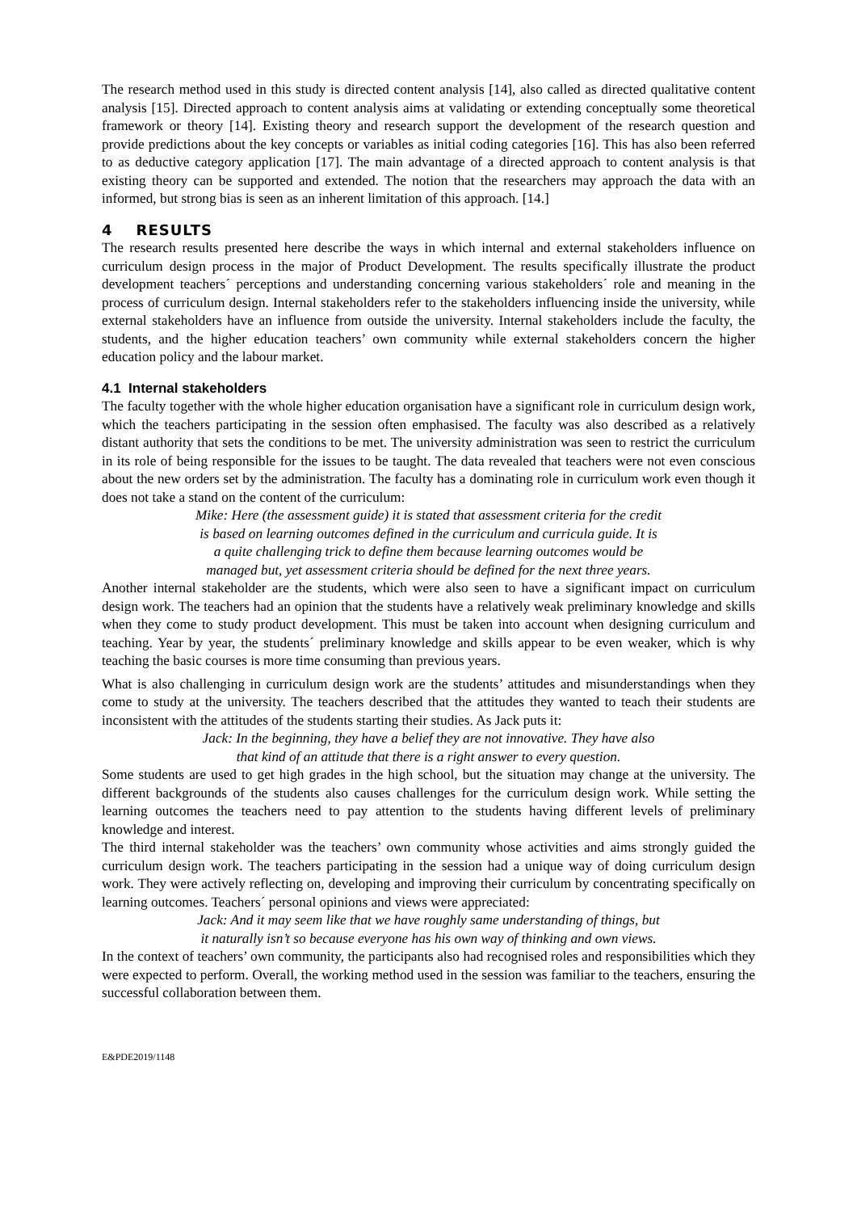The research method used in this study is directed content analysis [14], also called as directed qualitative content analysis [15]. Directed approach to content analysis aims at validating or extending conceptually some theoretical framework or theory [14]. Existing theory and research support the development of the research question and provide predictions about the key concepts or variables as initial coding categories [16]. This has also been referred to as deductive category application [17]. The main advantage of a directed approach to content analysis is that existing theory can be supported and extended. The notion that the researchers may approach the data with an informed, but strong bias is seen as an inherent limitation of this approach. [14.]
4 RESULTS
The research results presented here describe the ways in which internal and external stakeholders influence on curriculum design process in the major of Product Development. The results specifically illustrate the product development teachers´ perceptions and understanding concerning various stakeholders´ role and meaning in the process of curriculum design. Internal stakeholders refer to the stakeholders influencing inside the university, while external stakeholders have an influence from outside the university. Internal stakeholders include the faculty, the students, and the higher education teachers’ own community while external stakeholders concern the higher education policy and the labour market.
4.1 Internal stakeholders
The faculty together with the whole higher education organisation have a significant role in curriculum design work, which the teachers participating in the session often emphasised. The faculty was also described as a relatively distant authority that sets the conditions to be met. The university administration was seen to restrict the curriculum in its role of being responsible for the issues to be taught. The data revealed that teachers were not even conscious about the new orders set by the administration. The faculty has a dominating role in curriculum work even though it does not take a stand on the content of the curriculum:
Mike: Here (the assessment guide) it is stated that assessment criteria for the credit
is based on learning outcomes defined in the curriculum and curricula guide. It is
a quite challenging trick to define them because learning outcomes would be
managed but, yet assessment criteria should be defined for the next three years.
Another internal stakeholder are the students, which were also seen to have a significant impact on curriculum design work. The teachers had an opinion that the students have a relatively weak preliminary knowledge and skills when they come to study product development. This must be taken into account when designing curriculum and teaching. Year by year, the students´ preliminary knowledge and skills appear to be even weaker, which is why teaching the basic courses is more time consuming than previous years.
What is also challenging in curriculum design work are the students’ attitudes and misunderstandings when they come to study at the university. The teachers described that the attitudes they wanted to teach their students are inconsistent with the attitudes of the students starting their studies. As Jack puts it:
Jack: In the beginning, they have a belief they are not innovative. They have also
that kind of an attitude that there is a right answer to every question.
Some students are used to get high grades in the high school, but the situation may change at the university. The different backgrounds of the students also causes challenges for the curriculum design work. While setting the learning outcomes the teachers need to pay attention to the students having different levels of preliminary knowledge and interest.
The third internal stakeholder was the teachers’ own community whose activities and aims strongly guided the curriculum design work. The teachers participating in the session had a unique way of doing curriculum design work. They were actively reflecting on, developing and improving their curriculum by concentrating specifically on learning outcomes. Teachers´ personal opinions and views were appreciated:
Jack: And it may seem like that we have roughly same understanding of things, but
it naturally isn’t so because everyone has his own way of thinking and own views.
In the context of teachers’ own community, the participants also had recognised roles and responsibilities which they were expected to perform. Overall, the working method used in the session was familiar to the teachers, ensuring the successful collaboration between them.
E&PDE2019/1148